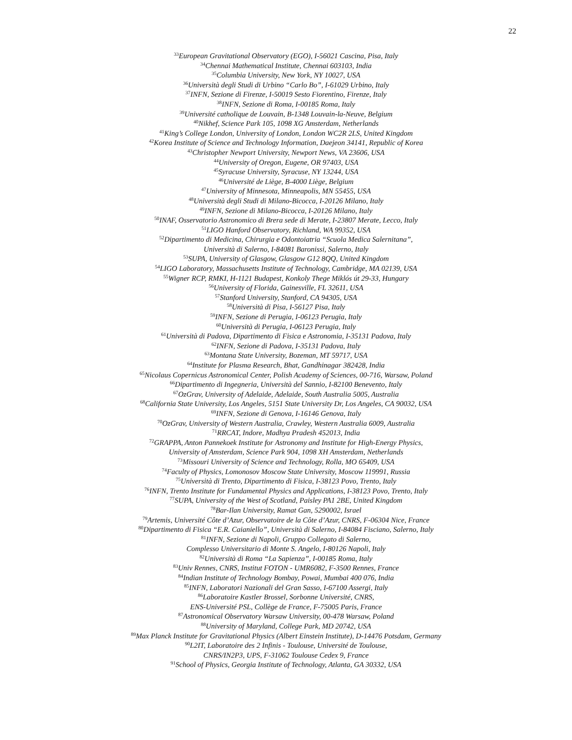22
<sup>33</sup> European Gravitational Observatory (EGO), I-56021 Cascina, Pisa, Italy
<sup>34</sup> Chennai Mathematical Institute, Chennai 603103, India
<sup>35</sup> Columbia University, New York, NY 10027, USA
<sup>36</sup> Università degli Studi di Urbino “Carlo Bo”, I-61029 Urbino, Italy
<sup>37</sup> INFN, Sezione di Firenze, I-50019 Sesto Fiorentino, Firenze, Italy
<sup>38</sup> INFN, Sezione di Roma, I-00185 Roma, Italy
<sup>39</sup> Université catholique de Louvain, B-1348 Louvain-la-Neuve, Belgium
<sup>40</sup> Nikhef, Science Park 105, 1098 XG Amsterdam, Netherlands
<sup>41</sup> King’s College London, University of London, London WC2R 2LS, United Kingdom
<sup>42</sup> Korea Institute of Science and Technology Information, Daejeon 34141, Republic of Korea
<sup>43</sup> Christopher Newport University, Newport News, VA 23606, USA
<sup>44</sup> University of Oregon, Eugene, OR 97403, USA
<sup>45</sup> Syracuse University, Syracuse, NY 13244, USA
<sup>46</sup> Université de Liège, B-4000 Liège, Belgium
<sup>47</sup> University of Minnesota, Minneapolis, MN 55455, USA
<sup>48</sup> Università degli Studi di Milano-Bicocca, I-20126 Milano, Italy
<sup>49</sup> INFN, Sezione di Milano-Bicocca, I-20126 Milano, Italy
<sup>50</sup> INAF, Osservatorio Astronomico di Brera sede di Merate, I-23807 Merate, Lecco, Italy
<sup>51</sup> LIGO Hanford Observatory, Richland, WA 99352, USA
<sup>52</sup> Dipartimento di Medicina, Chirurgia e Odontoiatria “Scuola Medica Salernitana”,
Università di Salerno, I-84081 Baronissi, Salerno, Italy
<sup>53</sup>SUPA, University of Glasgow, Glasgow G12 8QQ, United Kingdom
<sup>54</sup> LIGO Laboratory, Massachusetts Institute of Technology, Cambridge, MA 02139, USA
<sup>55</sup> Wigner RCP, RMKI, H-1121 Budapest, Konkoly Thege Miklós út 29-33, Hungary
<sup>56</sup> University of Florida, Gainesville, FL 32611, USA
<sup>57</sup> Stanford University, Stanford, CA 94305, USA
<sup>58</sup> Università di Pisa, I-56127 Pisa, Italy
<sup>59</sup>INFN, Sezione di Perugia, I-06123 Perugia, Italy
<sup>60</sup> Università di Perugia, I-06123 Perugia, Italy
<sup>61</sup> Università di Padova, Dipartimento di Fisica e Astronomia, I-35131 Padova, Italy
<sup>62</sup>INFN, Sezione di Padova, I-35131 Padova, Italy
<sup>63</sup> Montana State University, Bozeman, MT 59717, USA
<sup>64</sup> Institute for Plasma Research, Bhat, Gandhinagar 382428, India
<sup>65</sup> Nicolaus Copernicus Astronomical Center, Polish Academy of Sciences, 00-716, Warsaw, Poland
<sup>66</sup> Dipartimento di Ingegneria, Università del Sannio, I-82100 Benevento, Italy
<sup>67</sup> OzGrav, University of Adelaide, Adelaide, South Australia 5005, Australia
<sup>68</sup> California State University, Los Angeles, 5151 State University Dr, Los Angeles, CA 90032, USA
<sup>69</sup>INFN, Sezione di Genova, I-16146 Genova, Italy
<sup>70</sup> OzGrav, University of Western Australia, Crawley, Western Australia 6009, Australia
<sup>71</sup> RRCAT, Indore, Madhya Pradesh 452013, India
<sup>72</sup> GRAPPA, Anton Pannekoek Institute for Astronomy and Institute for High-Energy Physics,
University of Amsterdam, Science Park 904, 1098 XH Amsterdam, Netherlands
<sup>73</sup> Missouri University of Science and Technology, Rolla, MO 65409, USA
<sup>74</sup> Faculty of Physics, Lomonosov Moscow State University, Moscow 119991, Russia
<sup>75</sup> Università di Trento, Dipartimento di Fisica, I-38123 Povo, Trento, Italy
<sup>76</sup>INFN, Trento Institute for Fundamental Physics and Applications, I-38123 Povo, Trento, Italy
<sup>77</sup>SUPA, University of the West of Scotland, Paisley PA1 2BE, United Kingdom
<sup>78</sup> Bar-Ilan University, Ramat Gan, 5290002, Israel
<sup>79</sup> Artemis, Université Côte d’Azur, Observatoire de la Côte d’Azur, CNRS, F-06304 Nice, France
<sup>80</sup> Dipartimento di Fisica “E.R. Caianiello”, Università di Salerno, I-84084 Fisciano, Salerno, Italy
<sup>81</sup>INFN, Sezione di Napoli, Gruppo Collegato di Salerno,
Complesso Universitario di Monte S. Angelo, I-80126 Napoli, Italy
<sup>82</sup> Università di Roma “La Sapienza”, I-00185 Roma, Italy
<sup>83</sup> Univ Rennes, CNRS, Institut FOTON - UMR6082, F-3500 Rennes, France
<sup>84</sup> Indian Institute of Technology Bombay, Powai, Mumbai 400 076, India
<sup>85</sup>INFN, Laboratori Nazionali del Gran Sasso, I-67100 Assergi, Italy
<sup>86</sup> Laboratoire Kastler Brossel, Sorbonne Université, CNRS,
ENS-Université PSL, Collège de France, F-75005 Paris, France
<sup>87</sup> Astronomical Observatory Warsaw University, 00-478 Warsaw, Poland
<sup>88</sup> University of Maryland, College Park, MD 20742, USA
<sup>89</sup> Max Planck Institute for Gravitational Physics (Albert Einstein Institute), D-14476 Potsdam, Germany
<sup>90</sup> L2IT, Laboratoire des 2 Infinis - Toulouse, Université de Toulouse,
CNRS/IN2P3, UPS, F-31062 Toulouse Cedex 9, France
<sup>91</sup> School of Physics, Georgia Institute of Technology, Atlanta, GA 30332, USA